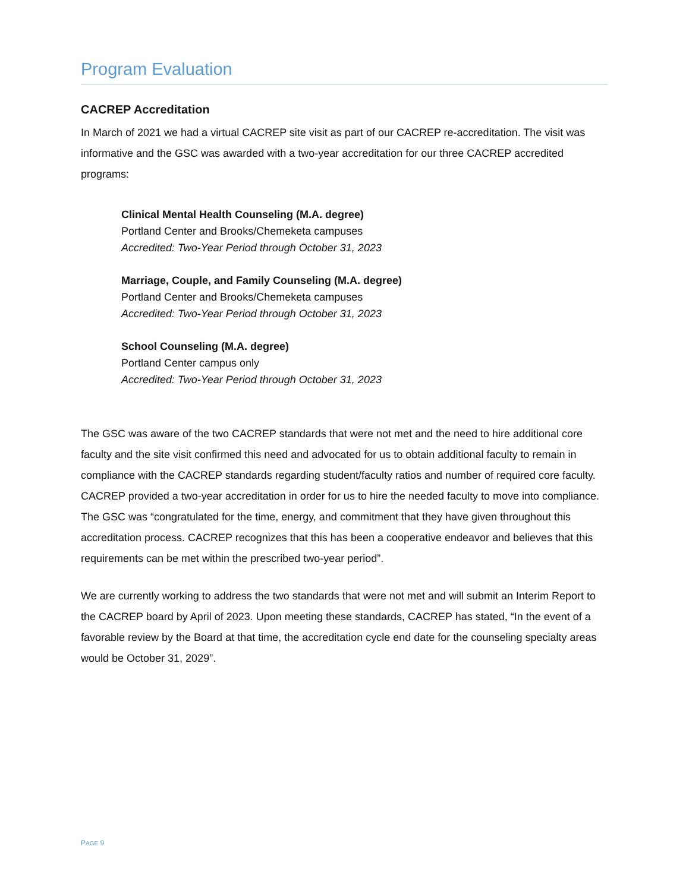Program Evaluation
CACREP Accreditation
In March of 2021 we had a virtual CACREP site visit as part of our CACREP re-accreditation. The visit was informative and the GSC was awarded with a two-year accreditation for our three CACREP accredited programs:
Clinical Mental Health Counseling (M.A. degree)
Portland Center and Brooks/Chemeketa campuses
Accredited: Two-Year Period through October 31, 2023
Marriage, Couple, and Family Counseling (M.A. degree)
Portland Center and Brooks/Chemeketa campuses
Accredited: Two-Year Period through October 31, 2023
School Counseling (M.A. degree)
Portland Center campus only
Accredited: Two-Year Period through October 31, 2023
The GSC was aware of the two CACREP standards that were not met and the need to hire additional core faculty and the site visit confirmed this need and advocated for us to obtain additional faculty to remain in compliance with the CACREP standards regarding student/faculty ratios and number of required core faculty. CACREP provided a two-year accreditation in order for us to hire the needed faculty to move into compliance. The GSC was “congratulated for the time, energy, and commitment that they have given throughout this accreditation process. CACREP recognizes that this has been a cooperative endeavor and believes that this requirements can be met within the prescribed two-year period”.
We are currently working to address the two standards that were not met and will submit an Interim Report to the CACREP board by April of 2023. Upon meeting these standards, CACREP has stated, “In the event of a favorable review by the Board at that time, the accreditation cycle end date for the counseling specialty areas would be October 31, 2029”.
PAGE 9